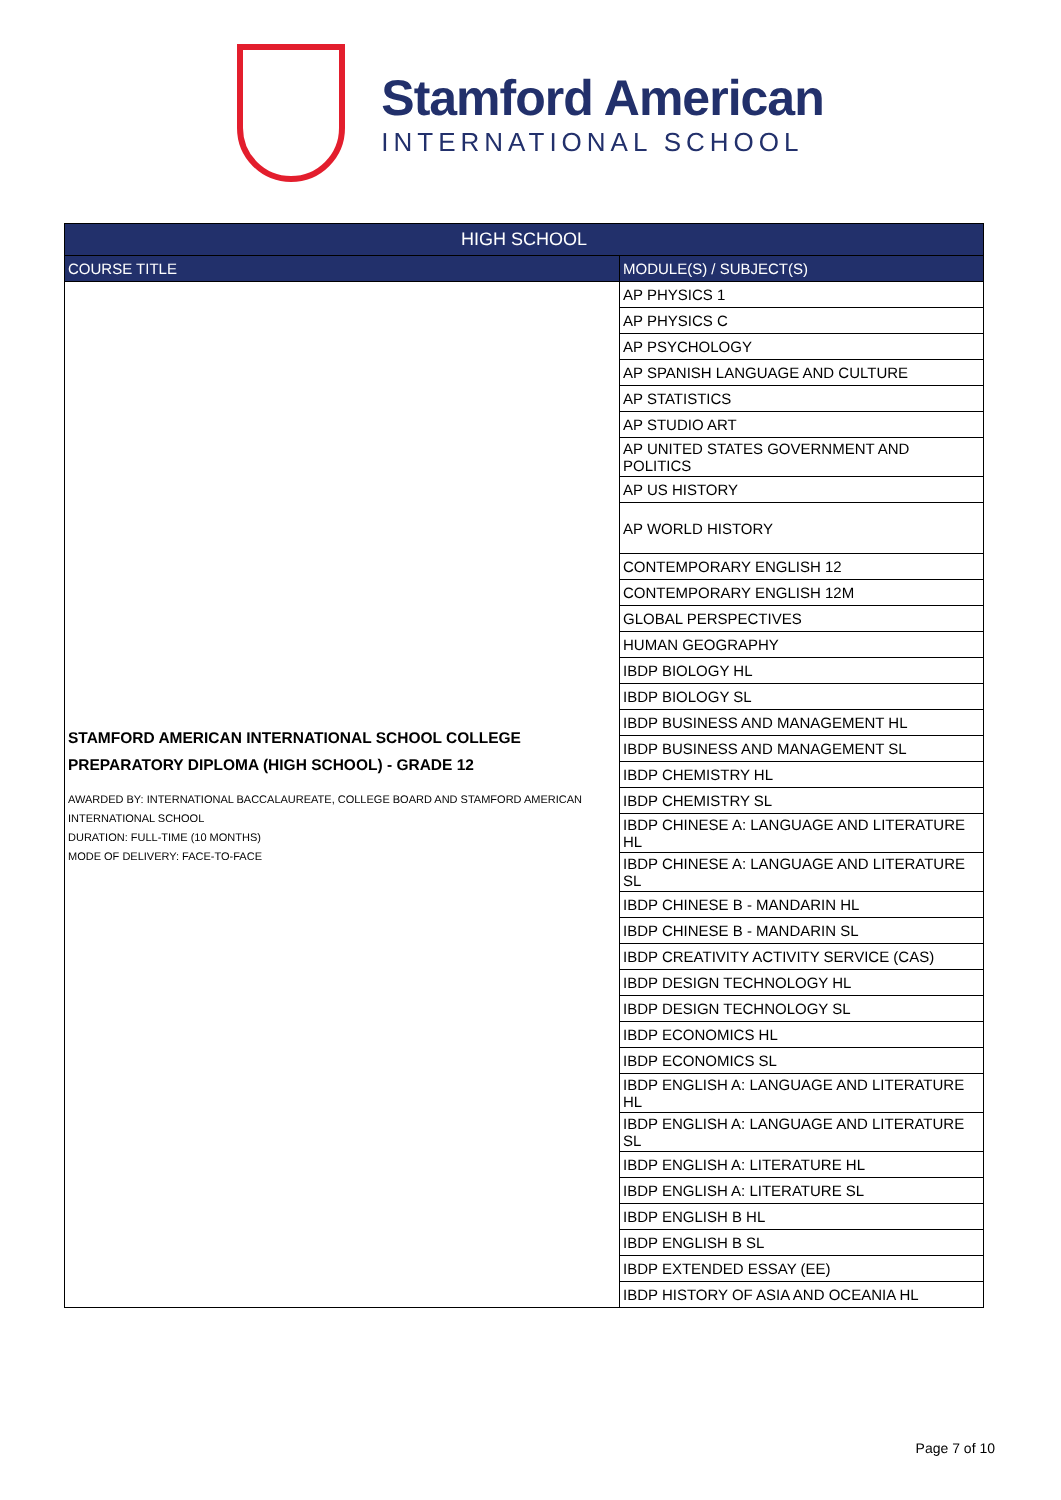Stamford American
INTERNATIONAL SCHOOL
| HIGH SCHOOL | |
| --- | --- |
| COURSE TITLE | MODULE(S) / SUBJECT(S) |
| STAMFORD AMERICAN INTERNATIONAL SCHOOL COLLEGE PREPARATORY DIPLOMA (HIGH SCHOOL) - GRADE 12 AWARDED BY: INTERNATIONAL BACCALAUREATE, COLLEGE BOARD AND STAMFORD AMERICAN INTERNATIONAL SCHOOL DURATION: FULL-TIME (10 MONTHS) MODE OF DELIVERY: FACE-TO-FACE | AP PHYSICS 1 |
| | AP PHYSICS C |
| | AP PSYCHOLOGY |
| | AP SPANISH LANGUAGE AND CULTURE |
| | AP STATISTICS |
| | AP STUDIO ART |
| | AP UNITED STATES GOVERNMENT AND POLITICS |
| | AP US HISTORY |
| | AP WORLD HISTORY |
| | CONTEMPORARY ENGLISH 12 |
| | CONTEMPORARY ENGLISH 12M |
| | GLOBAL PERSPECTIVES |
| | HUMAN GEOGRAPHY |
| | IBDP BIOLOGY HL |
| | IBDP BIOLOGY SL |
| | IBDP BUSINESS AND MANAGEMENT HL |
| | IBDP BUSINESS AND MANAGEMENT SL |
| | IBDP CHEMISTRY HL |
| | IBDP CHEMISTRY SL |
| | IBDP CHINESE A: LANGUAGE AND LITERATURE HL |
| | IBDP CHINESE A: LANGUAGE AND LITERATURE SL |
| | IBDP CHINESE B - MANDARIN HL |
| | IBDP CHINESE B - MANDARIN SL |
| | IBDP CREATIVITY ACTIVITY SERVICE (CAS) |
| | IBDP DESIGN TECHNOLOGY HL |
| | IBDP DESIGN TECHNOLOGY SL |
| | IBDP ECONOMICS HL |
| | IBDP ECONOMICS SL |
| | IBDP ENGLISH A: LANGUAGE AND LITERATURE HL |
| | IBDP ENGLISH A: LANGUAGE AND LITERATURE SL |
| | IBDP ENGLISH A: LITERATURE HL |
| | IBDP ENGLISH A: LITERATURE SL |
| | IBDP ENGLISH B HL |
| | IBDP ENGLISH B SL |
| | IBDP EXTENDED ESSAY (EE) |
| | IBDP HISTORY OF ASIA AND OCEANIA HL |
Page 7 of 10